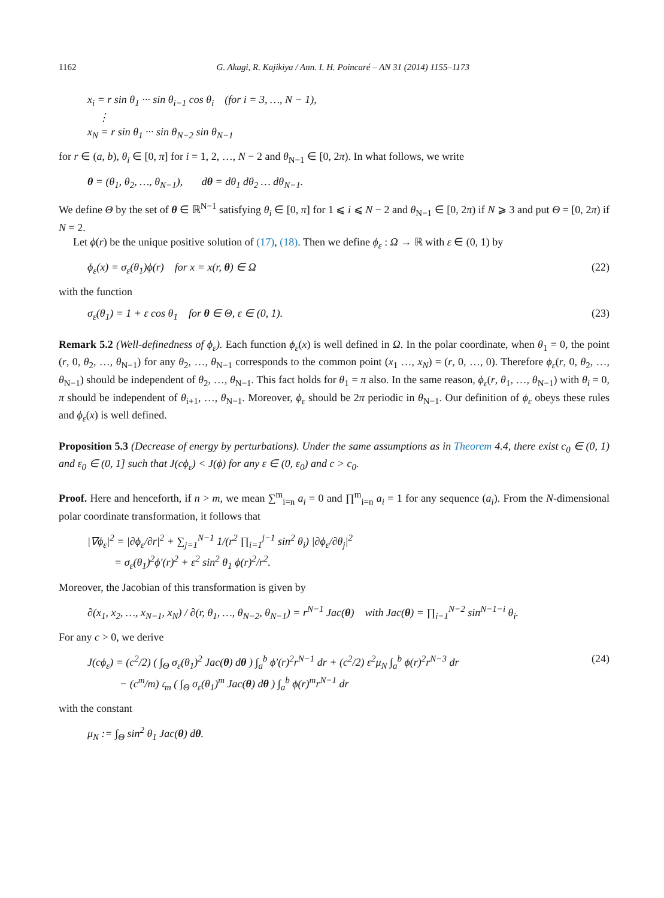1162 G. Akagi, R. Kajikiya / Ann. I. H. Poincaré – AN 31 (2014) 1155–1173
x<sub>i</sub> = r sin θ<sub>1</sub> ··· sin θ<sub>i−1</sub> cos θ<sub>i</sub> (for i = 3, …, N − 1),
⋮
x<sub>N</sub> = r sin θ<sub>1</sub> ··· sin θ<sub>N−2</sub> sin θ<sub>N−1</sub>
for r ∈ (a, b), θ<sub>i</sub> ∈ [0, π] for i = 1, 2, …, N − 2 and θ<sub>N−1</sub> ∈ [0, 2π). In what follows, we write
θ = (θ<sub>1</sub>, θ<sub>2</sub>, …, θ<sub>N−1</sub>), dθ = dθ<sub>1</sub> dθ<sub>2</sub> … dθ<sub>N−1</sub>.
We define Θ by the set of θ ∈ ℝ<sup>N−1</sup> satisfying θ<sub>i</sub> ∈ [0, π] for 1 ⩽ i ⩽ N − 2 and θ<sub>N−1</sub> ∈ [0, 2π) if N ⩾ 3 and put Θ = [0, 2π) if N = 2.
Let ϕ(r) be the unique positive solution of (17), (18). Then we define ϕ<sub>ε</sub> : Ω → ℝ with ε ∈ (0, 1) by
ϕ<sub>ε</sub>(x) = σ<sub>ε</sub>(θ<sub>1</sub>)ϕ(r) for x = x(r, θ) ∈ Ω
(22)
with the function
σ<sub>ε</sub>(θ<sub>1</sub>) = 1 + ε cos θ<sub>1</sub> for θ ∈ Θ, ε ∈ (0, 1).
(23)
Remark 5.2 (Well-definedness of ϕ<sub>ε</sub>). Each function ϕ<sub>ε</sub>(x) is well defined in Ω. In the polar coordinate, when θ<sub>1</sub> = 0, the point (r, 0, θ<sub>2</sub>, …, θ<sub>N−1</sub>) for any θ<sub>2</sub>, …, θ<sub>N−1</sub> corresponds to the common point (x<sub>1</sub> …, x<sub>N</sub>) = (r, 0, …, 0). Therefore ϕ<sub>ε</sub>(r, 0, θ<sub>2</sub>, …, θ<sub>N−1</sub>) should be independent of θ<sub>2</sub>, …, θ<sub>N−1</sub>. This fact holds for θ<sub>1</sub> = π also. In the same reason, ϕ<sub>ε</sub>(r, θ<sub>1</sub>, …, θ<sub>N−1</sub>) with θ<sub>i</sub> = 0, π should be independent of θ<sub>i+1</sub>, …, θ<sub>N−1</sub>. Moreover, ϕ<sub>ε</sub> should be 2π periodic in θ<sub>N−1</sub>. Our definition of ϕ<sub>ε</sub> obeys these rules and ϕ<sub>ε</sub>(x) is well defined.
Proposition 5.3 (Decrease of energy by perturbations). Under the same assumptions as in Theorem 4.4, there exist c<sub>0</sub> ∈ (0, 1) and ε<sub>0</sub> ∈ (0, 1] such that J(cϕ<sub>ε</sub>) < J(ϕ) for any ε ∈ (0, ε<sub>0</sub>) and c > c<sub>0</sub>.
Proof. Here and henceforth, if n > m, we mean ∑<sup>m</sup><sub>i=n</sub> a<sub>i</sub> = 0 and ∏<sup>m</sup><sub>i=n</sub> a<sub>i</sub> = 1 for any sequence (a<sub>i</sub>). From the N-dimensional polar coordinate transformation, it follows that
|∇ϕ<sub>ε</sub>|<sup>2</sup> = |∂ϕ<sub>ε</sub>/∂r|<sup>2</sup> + ∑<sub>j=1</sub><sup>N−1</sup> 1/(r<sup>2</sup> ∏<sub>i=1</sub><sup>j−1</sup> sin<sup>2</sup> θ<sub>i</sub>) |∂ϕ<sub>ε</sub>/∂θ<sub>j</sub>|<sup>2</sup>
= σ<sub>ε</sub>(θ<sub>1</sub>)<sup>2</sup>ϕ′(r)<sup>2</sup> + ε<sup>2</sup> sin<sup>2</sup> θ<sub>1</sub> ϕ(r)<sup>2</sup>/r<sup>2</sup>.
Moreover, the Jacobian of this transformation is given by
∂(x<sub>1</sub>, x<sub>2</sub>, …, x<sub>N−1</sub>, x<sub>N</sub>) / ∂(r, θ<sub>1</sub>, …, θ<sub>N−2</sub>, θ<sub>N−1</sub>) = r<sup>N−1</sup> Jac(θ) with Jac(θ) = ∏<sub>i=1</sub><sup>N−2</sup> sin<sup>N−1−i</sup> θ<sub>i</sub>.
For any c > 0, we derive
J(cϕ<sub>ε</sub>) = (c<sup>2</sup>/2) ( ∫<sub>Θ</sub> σ<sub>ε</sub>(θ<sub>1</sub>)<sup>2</sup> Jac(θ) dθ ) ∫<sub>a</sub><sup>b</sup> ϕ′(r)<sup>2</sup>r<sup>N−1</sup> dr + (c<sup>2</sup>/2) ε<sup>2</sup>μ<sub>N</sub> ∫<sub>a</sub><sup>b</sup> ϕ(r)<sup>2</sup>r<sup>N−3</sup> dr
− (c<sup>m</sup>/m) 𝔠<sub>m</sub> ( ∫<sub>Θ</sub> σ<sub>ε</sub>(θ<sub>1</sub>)<sup>m</sup> Jac(θ) dθ ) ∫<sub>a</sub><sup>b</sup> ϕ(r)<sup>m</sup>r<sup>N−1</sup> dr
(24)
with the constant
μ<sub>N</sub> := ∫<sub>Θ</sub> sin<sup>2</sup> θ<sub>1</sub> Jac(θ) dθ.